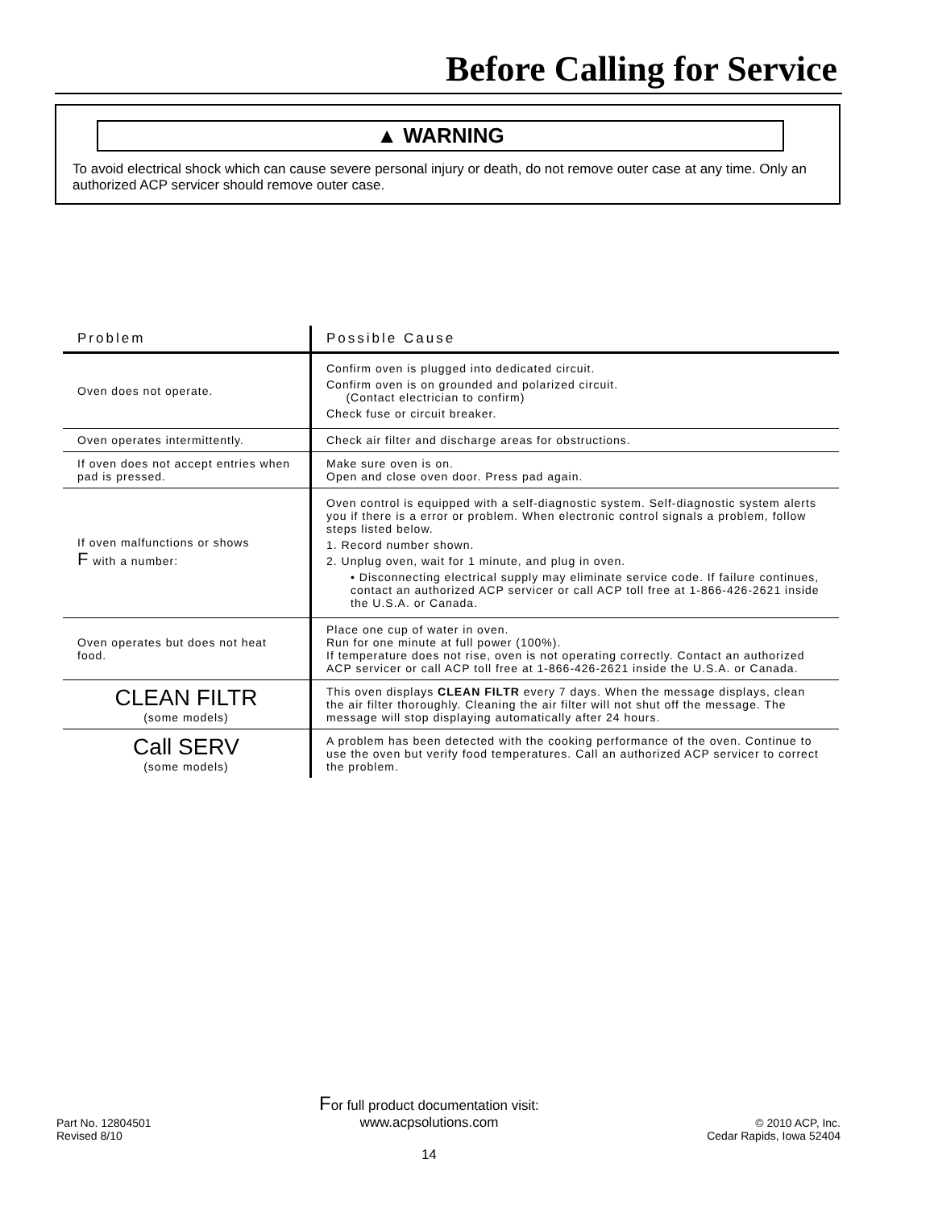Before Calling for Service
▲ WARNING
To avoid electrical shock which can cause severe personal injury or death, do not remove outer case at any time. Only an authorized ACP servicer should remove outer case.
| Problem | Possible Cause |
| --- | --- |
| Oven does not operate. | Confirm oven is plugged into dedicated circuit. Confirm oven is on grounded and polarized circuit. (Contact electrician to confirm) Check fuse or circuit breaker. |
| Oven operates intermittently. | Check air filter and discharge areas for obstructions. |
| If oven does not accept entries when pad is pressed. | Make sure oven is on. Open and close oven door. Press pad again. |
| If oven malfunctions or shows F with a number: | Oven control is equipped with a self-diagnostic system. Self-diagnostic system alerts you if there is a error or problem. When electronic control signals a problem, follow steps listed below. 1. Record number shown. 2. Unplug oven, wait for 1 minute, and plug in oven. • Disconnecting electrical supply may eliminate service code. If failure continues, contact an authorized ACP servicer or call ACP toll free at 1-866-426-2621 inside the U.S.A. or Canada. |
| Oven operates but does not heat food. | Place one cup of water in oven. Run for one minute at full power (100%). If temperature does not rise, oven is not operating correctly. Contact an authorized ACP servicer or call ACP toll free at 1-866-426-2621 inside the U.S.A. or Canada. |
| CLEAN FILTR (some models) | This oven displays CLEAN FILTR every 7 days. When the message displays, clean the air filter thoroughly. Cleaning the air filter will not shut off the message. The message will stop displaying automatically after 24 hours. |
| Call SERV (some models) | A problem has been detected with the cooking performance of the oven. Continue to use the oven but verify food temperatures. Call an authorized ACP servicer to correct the problem. |
Part No. 12804501
Revised 8/10
For full product documentation visit:
www.acpsolutions.com
14
© 2010 ACP, Inc.
Cedar Rapids, Iowa 52404